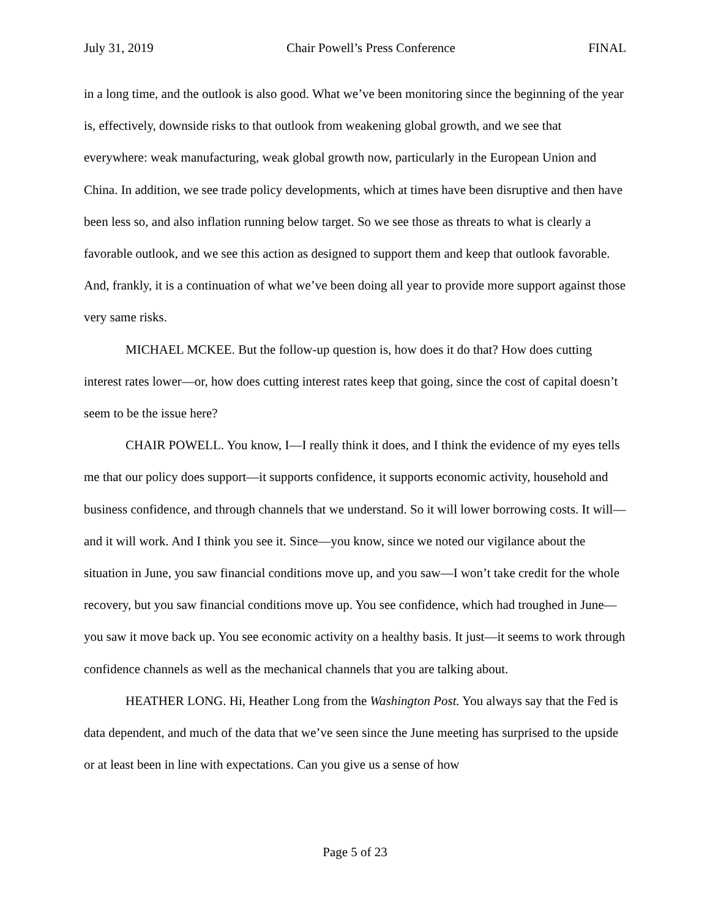July 31, 2019 Chair Powell’s Press Conference FINAL
in a long time, and the outlook is also good. What we’ve been monitoring since the beginning of the year is, effectively, downside risks to that outlook from weakening global growth, and we see that everywhere: weak manufacturing, weak global growth now, particularly in the European Union and China. In addition, we see trade policy developments, which at times have been disruptive and then have been less so, and also inflation running below target. So we see those as threats to what is clearly a favorable outlook, and we see this action as designed to support them and keep that outlook favorable. And, frankly, it is a continuation of what we’ve been doing all year to provide more support against those very same risks.
MICHAEL MCKEE. But the follow-up question is, how does it do that? How does cutting interest rates lower—or, how does cutting interest rates keep that going, since the cost of capital doesn’t seem to be the issue here?
CHAIR POWELL. You know, I—I really think it does, and I think the evidence of my eyes tells me that our policy does support—it supports confidence, it supports economic activity, household and business confidence, and through channels that we understand. So it will lower borrowing costs. It will—and it will work. And I think you see it. Since—you know, since we noted our vigilance about the situation in June, you saw financial conditions move up, and you saw—I won’t take credit for the whole recovery, but you saw financial conditions move up. You see confidence, which had troughed in June—you saw it move back up. You see economic activity on a healthy basis. It just—it seems to work through confidence channels as well as the mechanical channels that you are talking about.
HEATHER LONG. Hi, Heather Long from the Washington Post. You always say that the Fed is data dependent, and much of the data that we’ve seen since the June meeting has surprised to the upside or at least been in line with expectations. Can you give us a sense of how
Page 5 of 23